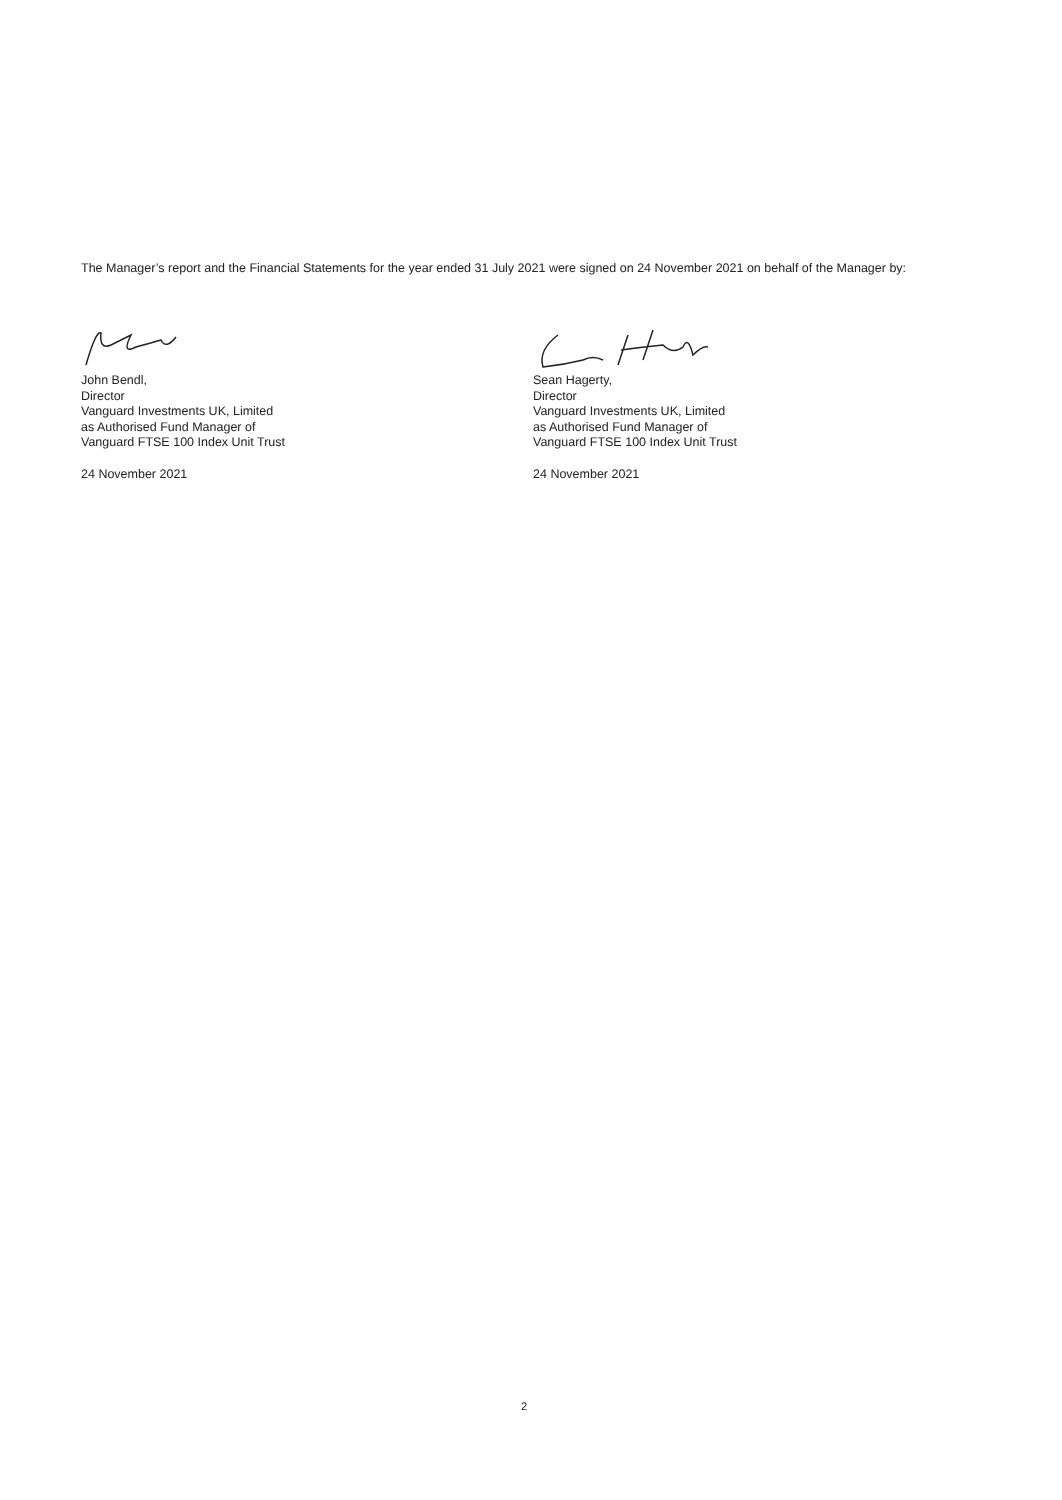The Manager’s report and the Financial Statements for the year ended 31 July 2021 were signed on 24 November 2021 on behalf of the Manager by:
John Bendl,
Director
Vanguard Investments UK, Limited
as Authorised Fund Manager of
Vanguard FTSE 100 Index Unit Trust
24 November 2021
Sean Hagerty,
Director
Vanguard Investments UK, Limited
as Authorised Fund Manager of
Vanguard FTSE 100 Index Unit Trust
24 November 2021
2